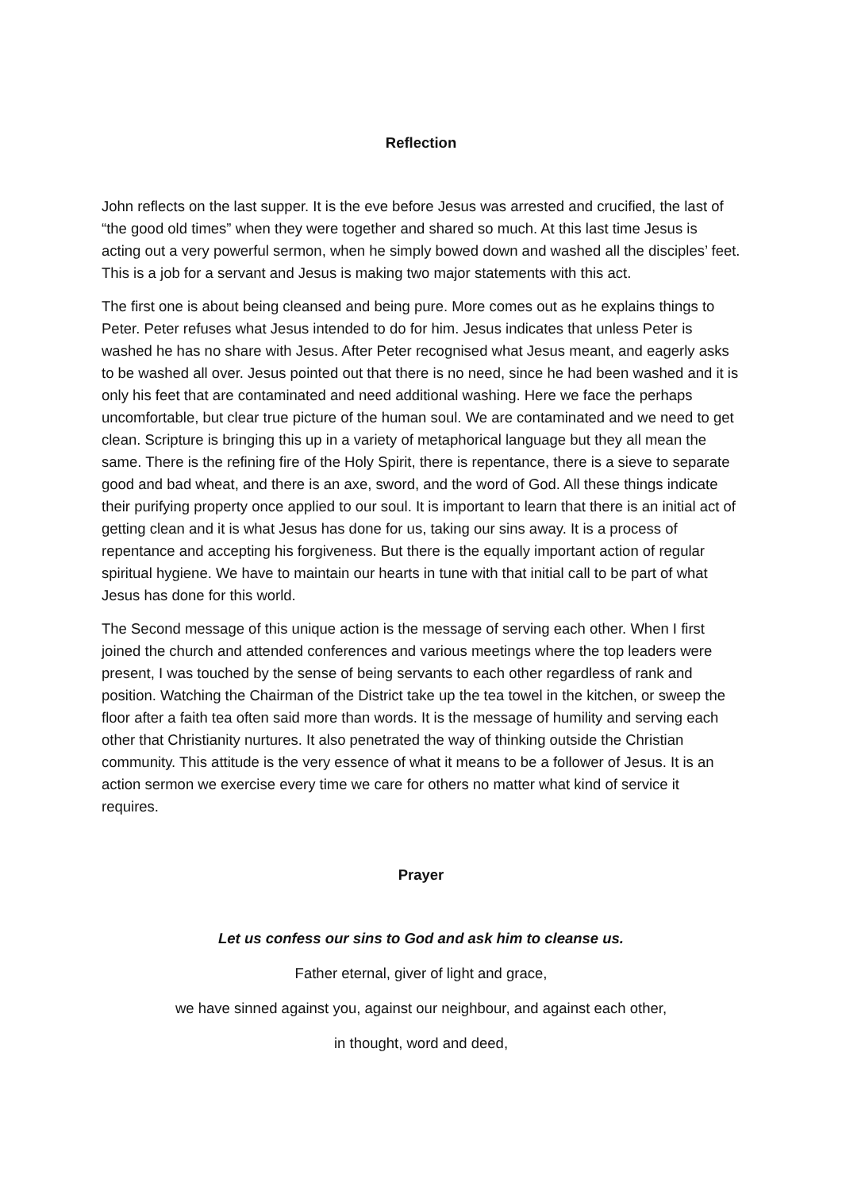Reflection
John reflects on the last supper. It is the eve before Jesus was arrested and crucified, the last of “the good old times” when they were together and shared so much. At this last time Jesus is acting out a very powerful sermon, when he simply bowed down and washed all the disciples’ feet. This is a job for a servant and Jesus is making two major statements with this act.
The first one is about being cleansed and being pure. More comes out as he explains things to Peter. Peter refuses what Jesus intended to do for him. Jesus indicates that unless Peter is washed he has no share with Jesus. After Peter recognised what Jesus meant, and eagerly asks to be washed all over. Jesus pointed out that there is no need, since he had been washed and it is only his feet that are contaminated and need additional washing. Here we face the perhaps uncomfortable, but clear true picture of the human soul. We are contaminated and we need to get clean. Scripture is bringing this up in a variety of metaphorical language but they all mean the same. There is the refining fire of the Holy Spirit, there is repentance, there is a sieve to separate good and bad wheat, and there is an axe, sword, and the word of God. All these things indicate their purifying property once applied to our soul. It is important to learn that there is an initial act of getting clean and it is what Jesus has done for us, taking our sins away. It is a process of repentance and accepting his forgiveness. But there is the equally important action of regular spiritual hygiene. We have to maintain our hearts in tune with that initial call to be part of what Jesus has done for this world.
The Second message of this unique action is the message of serving each other. When I first joined the church and attended conferences and various meetings where the top leaders were present, I was touched by the sense of being servants to each other regardless of rank and position. Watching the Chairman of the District take up the tea towel in the kitchen, or sweep the floor after a faith tea often said more than words. It is the message of humility and serving each other that Christianity nurtures. It also penetrated the way of thinking outside the Christian community. This attitude is the very essence of what it means to be a follower of Jesus. It is an action sermon we exercise every time we care for others no matter what kind of service it requires.
Prayer
Let us confess our sins to God and ask him to cleanse us.
Father eternal, giver of light and grace,
we have sinned against you, against our neighbour, and against each other,
in thought, word and deed,